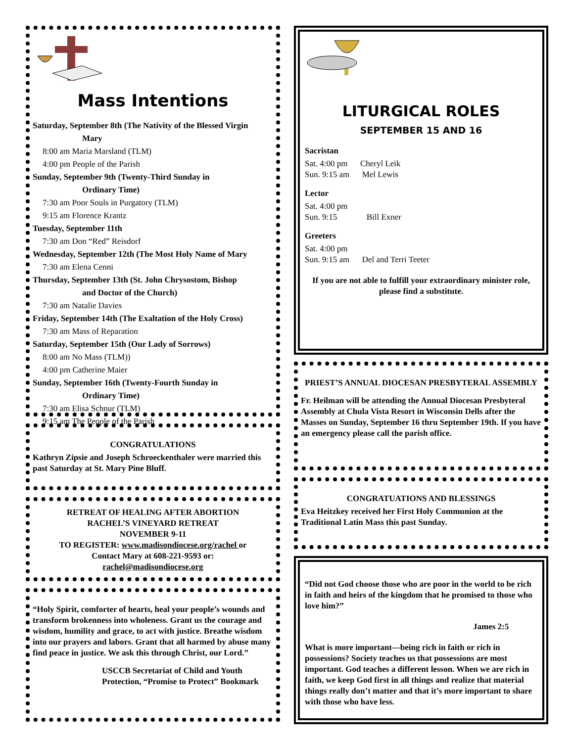Mass Intentions
Saturday, September 8th (The Nativity of the Blessed Virgin
Mary
8:00 am Maria Marsland (TLM)
4:00 pm People of the Parish
Sunday, September 9th (Twenty-Third Sunday in
Ordinary Time)
7:30 am Poor Souls in Purgatory (TLM)
9:15 am Florence Krantz
Tuesday, September 11th
7:30 am Don “Red” Reisdorf
Wednesday, September 12th (The Most Holy Name of Mary
7:30 am Elena Cenni
Thursday, September 13th (St. John Chrysostom, Bishop
and Doctor of the Church)
7:30 am Natalie Davies
Friday, September 14th (The Exaltation of the Holy Cross)
7:30 am Mass of Reparation
Saturday, September 15th (Our Lady of Sorrows)
8:00 am No Mass (TLM))
4:00 pm Catherine Maier
Sunday, September 16th (Twenty-Fourth Sunday in
Ordinary Time)
7:30 am Elisa Schnur (TLM)
9:15 am The People of the Parish
CONGRATULATIONS
Kathryn Zipsie and Joseph Schroeckenthaler were married this past Saturday at St. Mary Pine Bluff.
RETREAT OF HEALING AFTER ABORTION
RACHEL’S VINEYARD RETREAT
NOVEMBER 9-11
TO REGISTER: www.madisondiocese.org/rachel or
Contact Mary at 608-221-9593 or:
rachel@madisondiocese.org
“Holy Spirit, comforter of hearts, heal your people’s wounds and transform brokenness into wholeness. Grant us the courage and wisdom, humility and grace, to act with justice. Breathe wisdom into our prayers and labors. Grant that all harmed by abuse many find peace in justice. We ask this through Christ, our Lord.”
USCCB Secretariat of Child and Youth Protection, “Promise to Protect” Bookmark
LITURGICAL ROLES
SEPTEMBER 15 AND 16
Sacristan
Sat. 4:00 pm Cheryl Leik
Sun. 9:15 am Mel Lewis
Lector
Sat. 4:00 pm
Sun. 9:15 Bill Exner
Greeters
Sat. 4:00 pm
Sun. 9:15 am Del and Terri Teeter
If you are not able to fulfill your extraordinary minister role, please find a substitute.
PRIEST’S ANNUAL DIOCESAN PRESBYTERAL ASSEMBLY
Fr. Heilman will be attending the Annual Diocesan Presbyteral Assembly at Chula Vista Resort in Wisconsin Dells after the Masses on Sunday, September 16 thru September 19th. If you have an emergency please call the parish office.
CONGRATUATIONS AND BLESSINGS
Eva Heitzkey received her First Holy Communion at the Traditional Latin Mass this past Sunday.
“Did not God choose those who are poor in the world to be rich in faith and heirs of the kingdom that he promised to those who love him?”
James 2:5
What is more important—being rich in faith or rich in possessions? Society teaches us that possessions are most important. God teaches a different lesson. When we are rich in faith, we keep God first in all things and realize that material things really don’t matter and that it’s more important to share with those who have less.